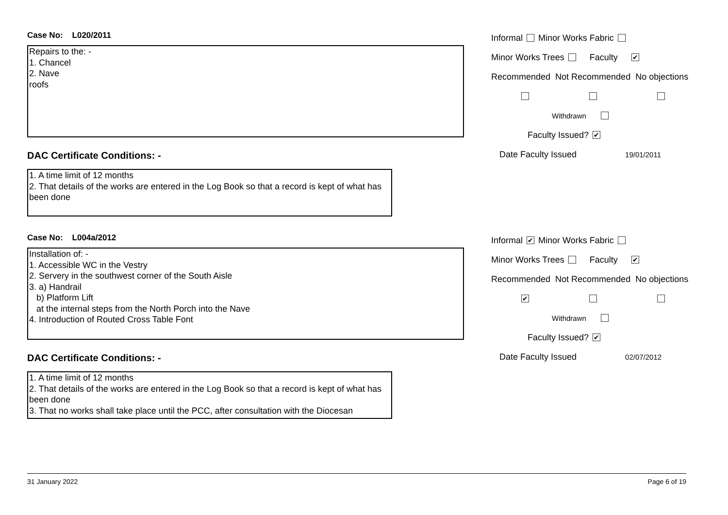Case No: L020/2011
Repairs to the: -
1. Chancel
2. Nave
roofs
DAC Certificate Conditions: -
1. A time limit of 12 months
2. That details of the works are entered in the Log Book so that a record is kept of what has been done
Informal Minor Works Fabric
Minor Works Trees Faculty ✔
Recommended Not Recommended No objections
Withdrawn
Faculty Issued? ✔
Date Faculty Issued 19/01/2011
Case No: L004a/2012
Installation of: -
1. Accessible WC in the Vestry
2. Servery in the southwest corner of the South Aisle
3. a) Handrail
b) Platform Lift
at the internal steps from the North Porch into the Nave
4. Introduction of Routed Cross Table Font
DAC Certificate Conditions: -
1. A time limit of 12 months
2. That details of the works are entered in the Log Book so that a record is kept of what has been done
3. That no works shall take place until the PCC, after consultation with the Diocesan
Informal ✔ Minor Works Fabric
Minor Works Trees Faculty ✔
Recommended Not Recommended No objections
✔
Withdrawn
Faculty Issued? ✔
Date Faculty Issued 02/07/2012
31 January 2022 Page 6 of 19